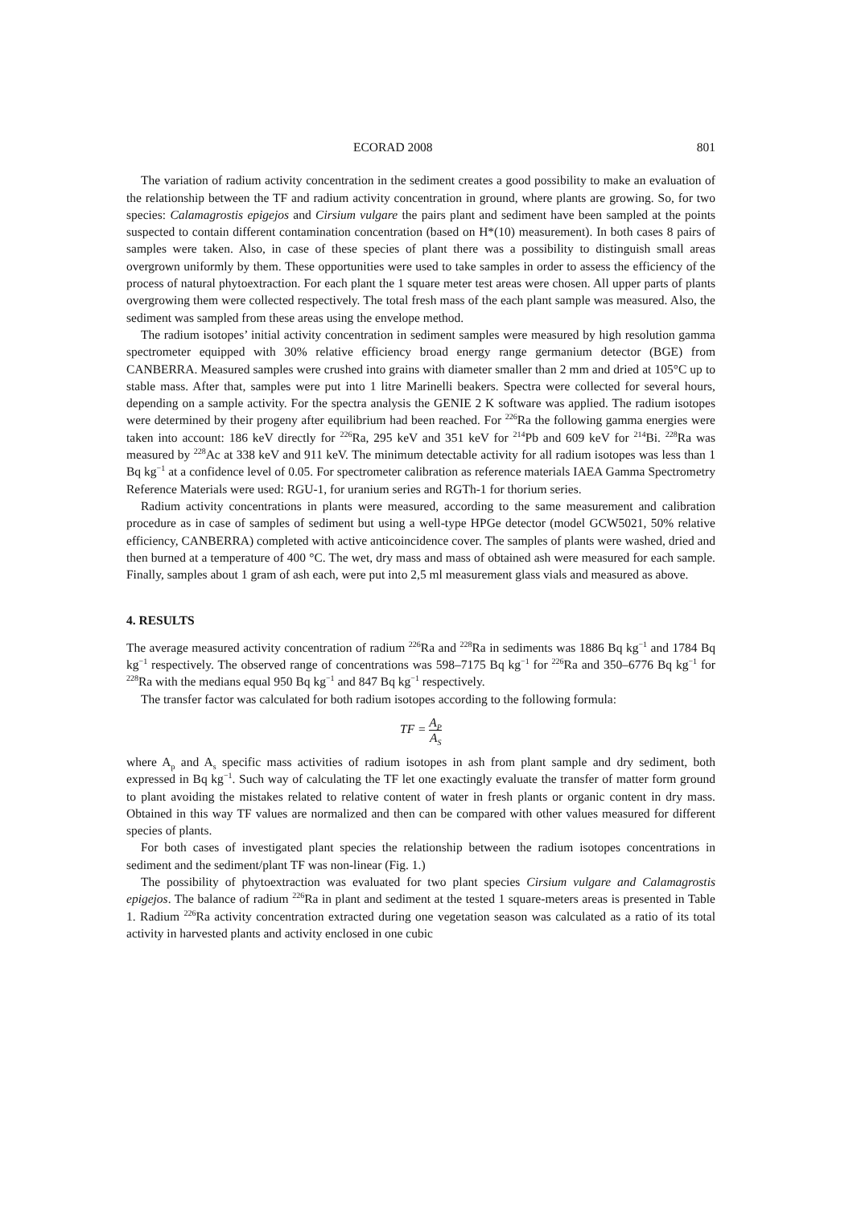ECORAD 2008 801
The variation of radium activity concentration in the sediment creates a good possibility to make an evaluation of the relationship between the TF and radium activity concentration in ground, where plants are growing. So, for two species: Calamagrostis epigejos and Cirsium vulgare the pairs plant and sediment have been sampled at the points suspected to contain different contamination concentration (based on H*(10) measurement). In both cases 8 pairs of samples were taken. Also, in case of these species of plant there was a possibility to distinguish small areas overgrown uniformly by them. These opportunities were used to take samples in order to assess the efficiency of the process of natural phytoextraction. For each plant the 1 square meter test areas were chosen. All upper parts of plants overgrowing them were collected respectively. The total fresh mass of the each plant sample was measured. Also, the sediment was sampled from these areas using the envelope method.
The radium isotopes’ initial activity concentration in sediment samples were measured by high resolution gamma spectrometer equipped with 30% relative efficiency broad energy range germanium detector (BGE) from CANBERRA. Measured samples were crushed into grains with diameter smaller than 2 mm and dried at 105°C up to stable mass. After that, samples were put into 1 litre Marinelli beakers. Spectra were collected for several hours, depending on a sample activity. For the spectra analysis the GENIE 2 K software was applied. The radium isotopes were determined by their progeny after equilibrium had been reached. For <sup>226</sup>Ra the following gamma energies were taken into account: 186 keV directly for <sup>226</sup>Ra, 295 keV and 351 keV for <sup>214</sup>Pb and 609 keV for <sup>214</sup>Bi. <sup>228</sup>Ra was measured by <sup>228</sup>Ac at 338 keV and 911 keV. The minimum detectable activity for all radium isotopes was less than 1 Bq kg<sup>−1</sup> at a confidence level of 0.05. For spectrometer calibration as reference materials IAEA Gamma Spectrometry Reference Materials were used: RGU-1, for uranium series and RGTh-1 for thorium series.
Radium activity concentrations in plants were measured, according to the same measurement and calibration procedure as in case of samples of sediment but using a well-type HPGe detector (model GCW5021, 50% relative efficiency, CANBERRA) completed with active anticoincidence cover. The samples of plants were washed, dried and then burned at a temperature of 400 °C. The wet, dry mass and mass of obtained ash were measured for each sample. Finally, samples about 1 gram of ash each, were put into 2,5 ml measurement glass vials and measured as above.
4. RESULTS
The average measured activity concentration of radium <sup>226</sup>Ra and <sup>228</sup>Ra in sediments was 1886 Bq kg<sup>−1</sup> and 1784 Bq kg<sup>−1</sup> respectively. The observed range of concentrations was 598–7175 Bq kg<sup>−1</sup> for <sup>226</sup>Ra and 350–6776 Bq kg<sup>−1</sup> for <sup>228</sup>Ra with the medians equal 950 Bq kg<sup>−1</sup> and 847 Bq kg<sup>−1</sup> respectively.
The transfer factor was calculated for both radium isotopes according to the following formula:
TF = A<sub>P</sub> A<sub>S</sub>
where A<sub>p</sub> and A<sub>s</sub> specific mass activities of radium isotopes in ash from plant sample and dry sediment, both expressed in Bq kg<sup>−1</sup>. Such way of calculating the TF let one exactingly evaluate the transfer of matter form ground to plant avoiding the mistakes related to relative content of water in fresh plants or organic content in dry mass. Obtained in this way TF values are normalized and then can be compared with other values measured for different species of plants.
For both cases of investigated plant species the relationship between the radium isotopes concentrations in sediment and the sediment/plant TF was non-linear (Fig. 1.)
The possibility of phytoextraction was evaluated for two plant species Cirsium vulgare and Calamagrostis epigejos. The balance of radium <sup>226</sup>Ra in plant and sediment at the tested 1 square-meters areas is presented in Table 1. Radium <sup>226</sup>Ra activity concentration extracted during one vegetation season was calculated as a ratio of its total activity in harvested plants and activity enclosed in one cubic